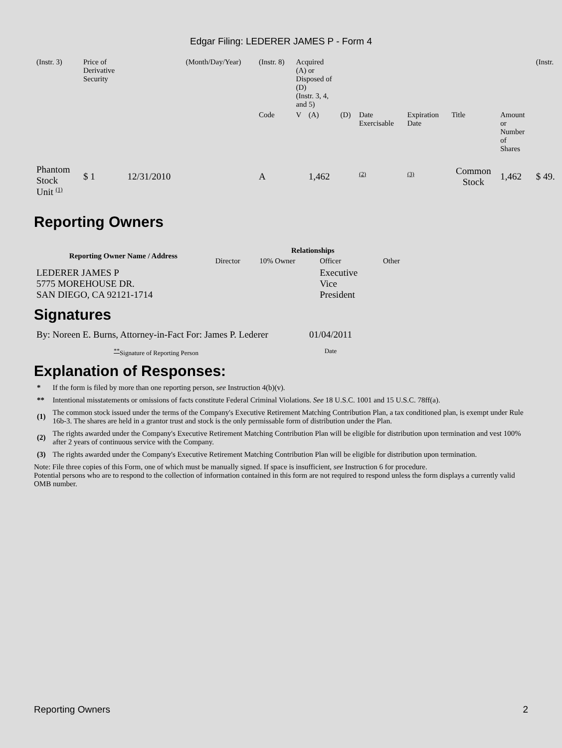Edgar Filing: LEDERER JAMES P - Form 4
| (Instr. 3) | Price of Derivative Security | | (Month/Day/Year) | (Instr. 8) | Acquired (A) or Disposed of (D) (Instr. 3, 4, and 5) | | | | | | | (Instr. |
| | | | | Code | V | (A) | (D) | Date Exercisable | Expiration Date | Title | Amount or Number of Shares | |
| Phantom Stock Unit (1) | $ 1 | 12/31/2010 | | A | | 1,462 | | (2) | (3) | Common Stock | 1,462 | $ 49. |
Reporting Owners
| Reporting Owner Name / Address | Relationships | | | |
| --- | --- | --- | --- | --- |
| | Director | 10% Owner | Officer | Other |
| LEDERER JAMES P 5775 MOREHOUSE DR. SAN DIEGO, CA 92121-1714 | | | Executive Vice President | |
Signatures
| By: Noreen E. Burns, Attorney-in-Fact For: James P. Lederer | 01/04/2011 |
| ** Signature of Reporting Person | Date |
Explanation of Responses:
| * | If the form is filed by more than one reporting person, see Instruction 4(b)(v). |
| ** | Intentional misstatements or omissions of facts constitute Federal Criminal Violations. See 18 U.S.C. 1001 and 15 U.S.C. 78ff(a). |
| (1) | The common stock issued under the terms of the Company's Executive Retirement Matching Contribution Plan, a tax conditioned plan, is exempt under Rule 16b-3. The shares are held in a grantor trust and stock is the only permissable form of distribution under the Plan. |
| (2) | The rights awarded under the Company's Executive Retirement Matching Contribution Plan will be eligible for distribution upon termination and vest 100% after 2 years of continuous service with the Company. |
| (3) | The rights awarded under the Company's Executive Retirement Matching Contribution Plan will be eligible for distribution upon termination. |
Note: File three copies of this Form, one of which must be manually signed. If space is insufficient, see Instruction 6 for procedure.
Potential persons who are to respond to the collection of information contained in this form are not required to respond unless the form displays a currently valid OMB number.
Reporting Owners 2